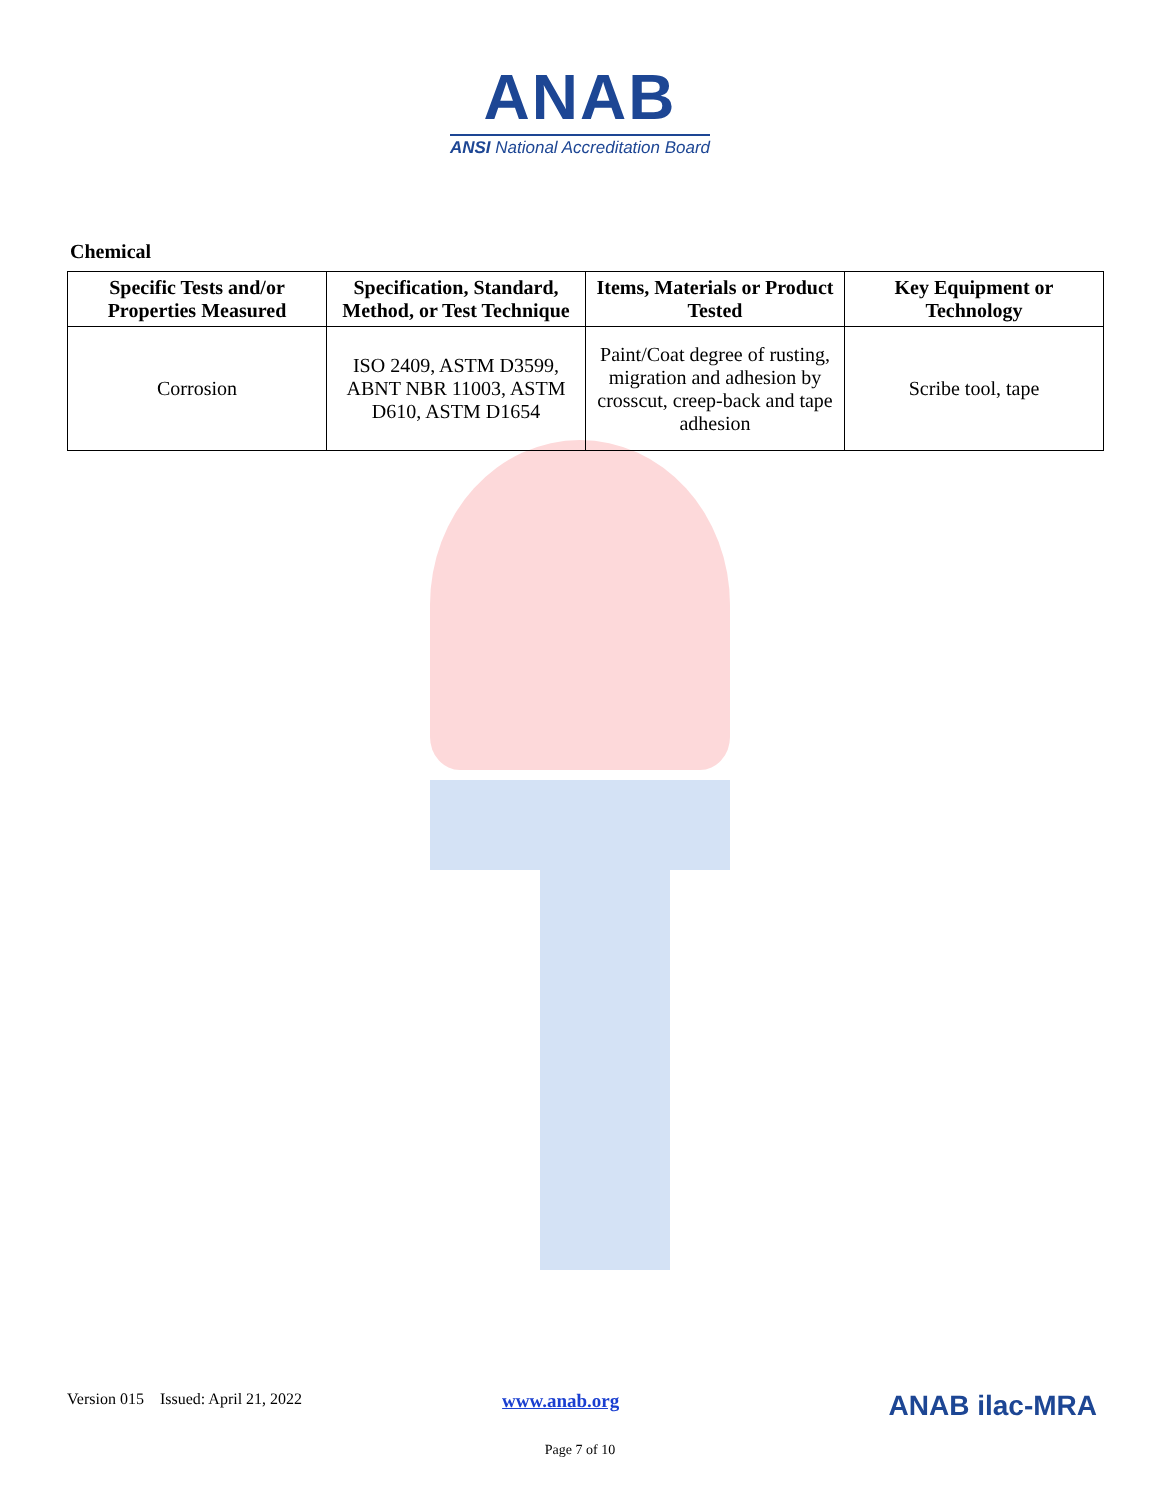ANAB
ANSI National Accreditation Board
Chemical
| Specific Tests and/or Properties Measured | Specification, Standard, Method, or Test Technique | Items, Materials or Product Tested | Key Equipment or Technology |
| --- | --- | --- | --- |
| Corrosion | ISO 2409, ASTM D3599, ABNT NBR 11003, ASTM D610, ASTM D1654 | Paint/Coat degree of rusting, migration and adhesion by crosscut, creep-back and tape adhesion | Scribe tool, tape |
Version 015 Issued: April 21, 2022 www.anab.org ANAB ilac-MRA
Page 7 of 10